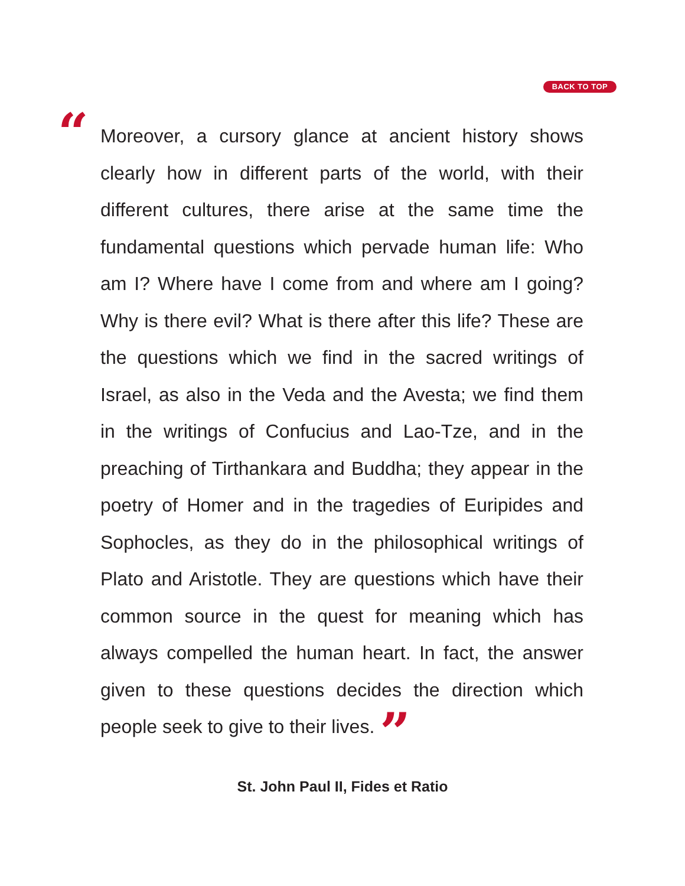BACK TO TOP
“
Moreover, a cursory glance at ancient history shows clearly how in different parts of the world, with their different cultures, there arise at the same time the fundamental questions which pervade human life: Who am I? Where have I come from and where am I going? Why is there evil? What is there after this life? These are the questions which we find in the sacred writings of Israel, as also in the Veda and the Avesta; we find them in the writings of Confucius and Lao-Tze, and in the preaching of Tirthankara and Buddha; they appear in the poetry of Homer and in the tragedies of Euripides and Sophocles, as they do in the philosophical writings of Plato and Aristotle. They are questions which have their common source in the quest for meaning which has always compelled the human heart. In fact, the answer given to these questions decides the direction which people seek to give to their lives. ”
St. John Paul II, Fides et Ratio